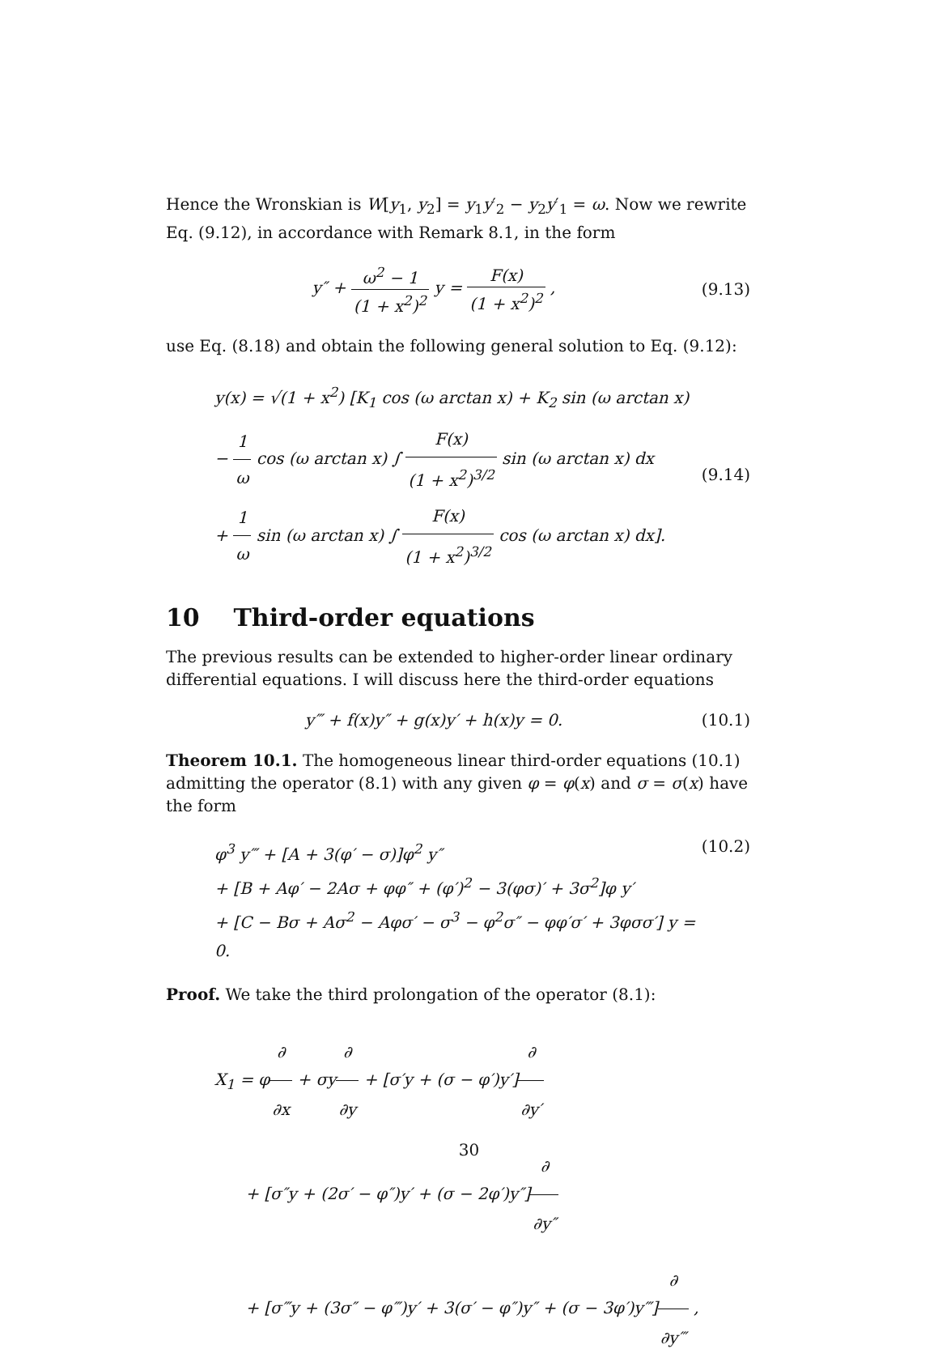Hence the Wronskian is W[y<sub>1</sub>, y<sub>2</sub>] = y<sub>1</sub>y′<sub>2</sub> − y<sub>2</sub>y′<sub>1</sub> = ω. Now we rewrite Eq. (9.12), in accordance with Remark 8.1, in the form
y″ + ω<sup>2</sup> − 1 (1 + x<sup>2</sup>)<sup>2</sup> y = F(x) (1 + x<sup>2</sup>)<sup>2</sup> ,
(9.13)
use Eq. (8.18) and obtain the following general solution to Eq. (9.12):
y(x) = √(1 + x<sup>2</sup>) [K<sub>1</sub> cos (ω arctan x) + K<sub>2</sub> sin (ω arctan x)
− 1 ω cos (ω arctan x) ∫ F(x) (1 + x<sup>2</sup>)<sup>3/2</sup> sin (ω arctan x) dx
+ 1 ω sin (ω arctan x) ∫ F(x) (1 + x<sup>2</sup>)<sup>3/2</sup> cos (ω arctan x) dx].
(9.14)
10 Third-order equations
The previous results can be extended to higher-order linear ordinary differential equations. I will discuss here the third-order equations
y‴ + f(x)y″ + g(x)y′ + h(x)y = 0.
(10.1)
Theorem 10.1. The homogeneous linear third-order equations (10.1) admitting the operator (8.1) with any given φ = φ(x) and σ = σ(x) have the form
φ<sup>3</sup> y‴ + [A + 3(φ′ − σ)]φ<sup>2</sup> y″
+ [B + Aφ′ − 2Aσ + φφ″ + (φ′)<sup>2</sup> − 3(φσ)′ + 3σ<sup>2</sup>]φ y′
+ [C − Bσ + Aσ<sup>2</sup> − Aφσ′ − σ<sup>3</sup> − φ<sup>2</sup>σ″ − φφ′σ′ + 3φσσ′] y = 0.
(10.2)
Proof. We take the third prolongation of the operator (8.1):
X<sub>1</sub> = φ∂ ∂x + σy∂ ∂y + [σ′y + (σ − φ′)y′]∂ ∂y′
+ [σ″y + (2σ′ − φ″)y′ + (σ − 2φ′)y″]∂ ∂y″
+ [σ‴y + (3σ″ − φ‴)y′ + 3(σ′ − φ″)y″ + (σ − 3φ′)y‴]∂ ∂y‴ ,
30